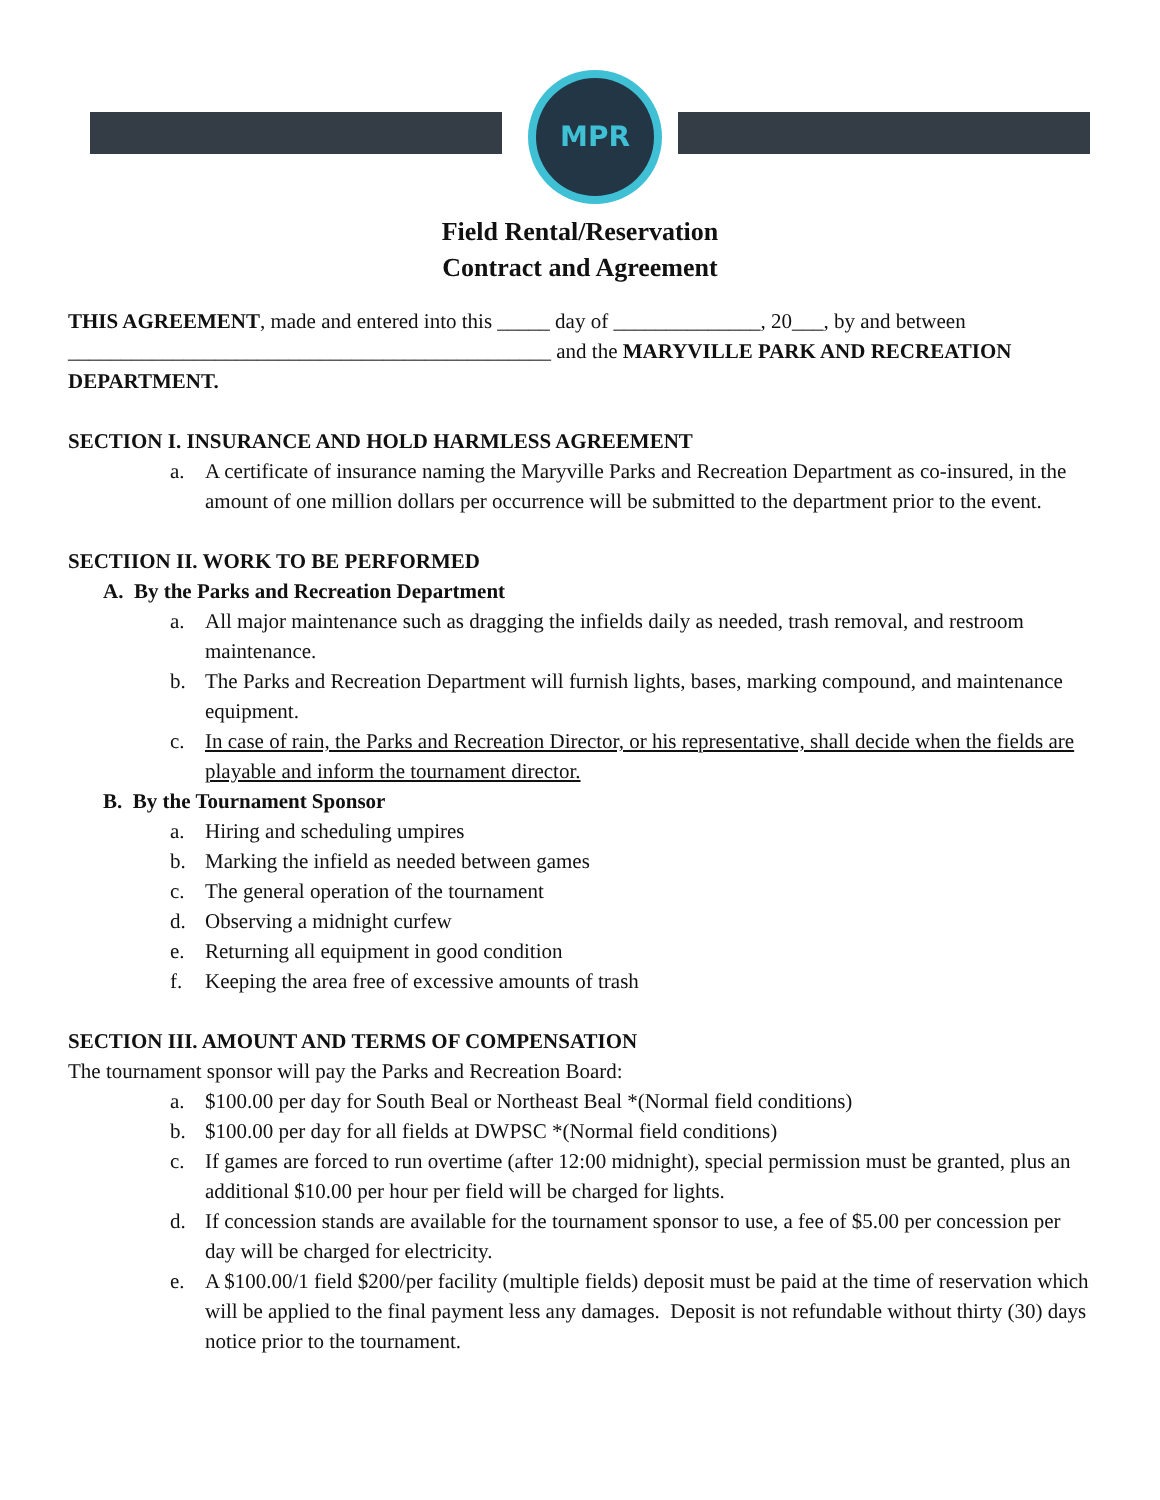MPR
Field Rental/Reservation
Contract and Agreement
THIS AGREEMENT, made and entered into this _____ day of ______________, 20___, by and between ______________________________________________ and the MARYVILLE PARK AND RECREATION DEPARTMENT.
SECTION I. INSURANCE AND HOLD HARMLESS AGREEMENT
a. A certificate of insurance naming the Maryville Parks and Recreation Department as co-insured, in the amount of one million dollars per occurrence will be submitted to the department prior to the event.
SECTIION II. WORK TO BE PERFORMED
A. By the Parks and Recreation Department
a. All major maintenance such as dragging the infields daily as needed, trash removal, and restroom maintenance.
b. The Parks and Recreation Department will furnish lights, bases, marking compound, and maintenance equipment.
c. In case of rain, the Parks and Recreation Director, or his representative, shall decide when the fields are playable and inform the tournament director.
B. By the Tournament Sponsor
a. Hiring and scheduling umpires
b. Marking the infield as needed between games
c. The general operation of the tournament
d. Observing a midnight curfew
e. Returning all equipment in good condition
f. Keeping the area free of excessive amounts of trash
SECTION III. AMOUNT AND TERMS OF COMPENSATION
The tournament sponsor will pay the Parks and Recreation Board:
a. $100.00 per day for South Beal or Northeast Beal *(Normal field conditions)
b. $100.00 per day for all fields at DWPSC *(Normal field conditions)
c. If games are forced to run overtime (after 12:00 midnight), special permission must be granted, plus an additional $10.00 per hour per field will be charged for lights.
d. If concession stands are available for the tournament sponsor to use, a fee of $5.00 per concession per day will be charged for electricity.
e. A $100.00/1 field $200/per facility (multiple fields) deposit must be paid at the time of reservation which will be applied to the final payment less any damages. Deposit is not refundable without thirty (30) days notice prior to the tournament.